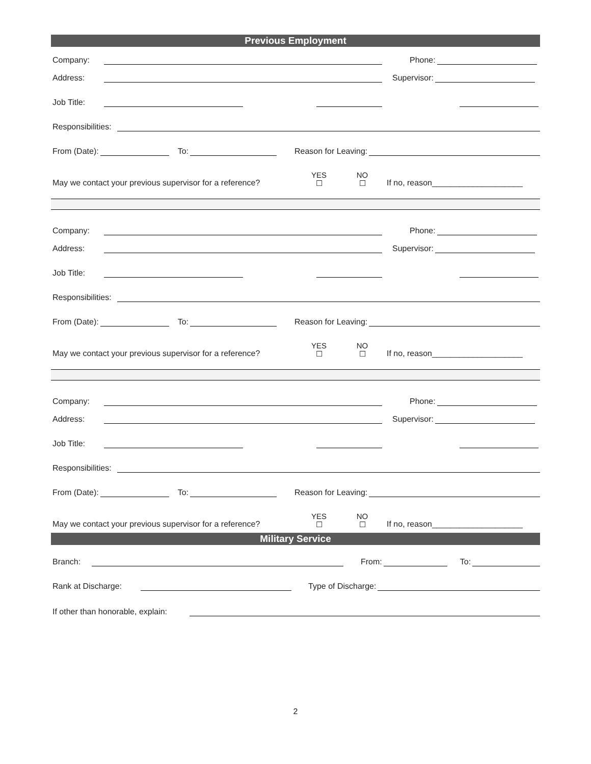Previous Employment
Company:
Phone:
Address:
Supervisor:
Job Title:
Responsibilities:
From (Date):
To:
Reason for Leaving:
May we contact your previous supervisor for a reference? YES
☐ NO
☐ If no, reason____________________
Company:
Phone:
Address:
Supervisor:
Job Title:
Responsibilities:
From (Date):
To:
Reason for Leaving:
May we contact your previous supervisor for a reference? YES
☐ NO
☐ If no, reason____________________
Company:
Phone:
Address:
Supervisor:
Job Title:
Responsibilities:
From (Date):
To:
Reason for Leaving:
May we contact your previous supervisor for a reference? YES
☐ NO
☐ If no, reason____________________
Military Service
Branch:
From:
To:
Rank at Discharge:
Type of Discharge:
If other than honorable, explain:
2